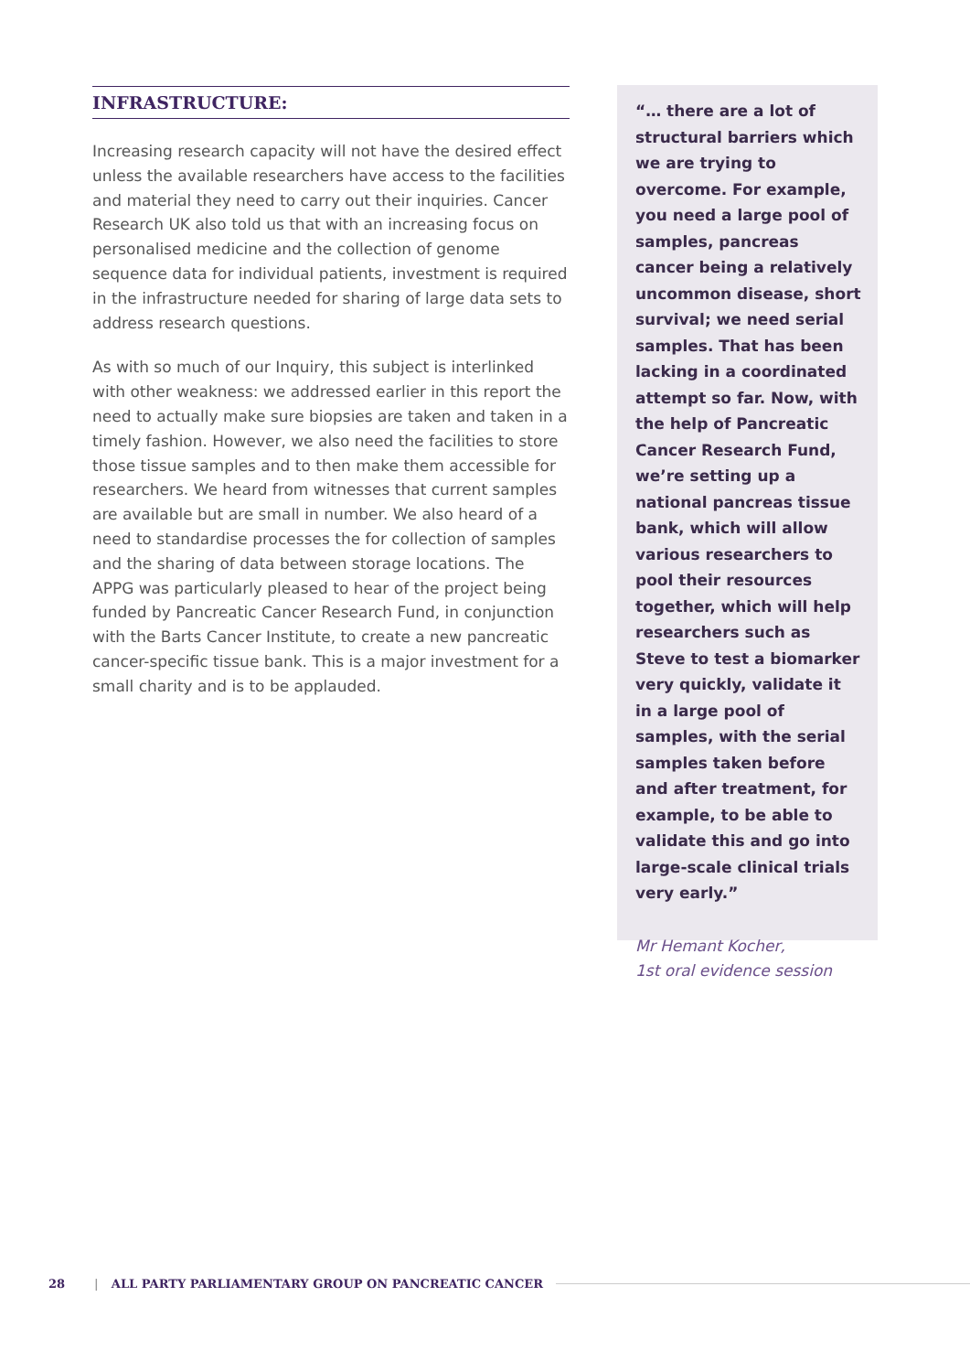INFRASTRUCTURE:
Increasing research capacity will not have the desired effect unless the available researchers have access to the facilities and material they need to carry out their inquiries. Cancer Research UK also told us that with an increasing focus on personalised medicine and the collection of genome sequence data for individual patients, investment is required in the infrastructure needed for sharing of large data sets to address research questions.
As with so much of our Inquiry, this subject is interlinked with other weakness: we addressed earlier in this report the need to actually make sure biopsies are taken and taken in a timely fashion. However, we also need the facilities to store those tissue samples and to then make them accessible for researchers. We heard from witnesses that current samples are available but are small in number. We also heard of a need to standardise processes the for collection of samples and the sharing of data between storage locations. The APPG was particularly pleased to hear of the project being funded by Pancreatic Cancer Research Fund, in conjunction with the Barts Cancer Institute, to create a new pancreatic cancer-specific tissue bank. This is a major investment for a small charity and is to be applauded.
“… there are a lot of structural barriers which we are trying to overcome. For example, you need a large pool of samples, pancreas cancer being a relatively uncommon disease, short survival; we need serial samples. That has been lacking in a coordinated attempt so far. Now, with the help of Pancreatic Cancer Research Fund, we’re setting up a national pancreas tissue bank, which will allow various researchers to pool their resources together, which will help researchers such as Steve to test a biomarker very quickly, validate it in a large pool of samples, with the serial samples taken before and after treatment, for example, to be able to validate this and go into large-scale clinical trials very early.”
Mr Hemant Kocher,
1st oral evidence session
28 | ALL PARTY PARLIAMENTARY GROUP ON PANCREATIC CANCER